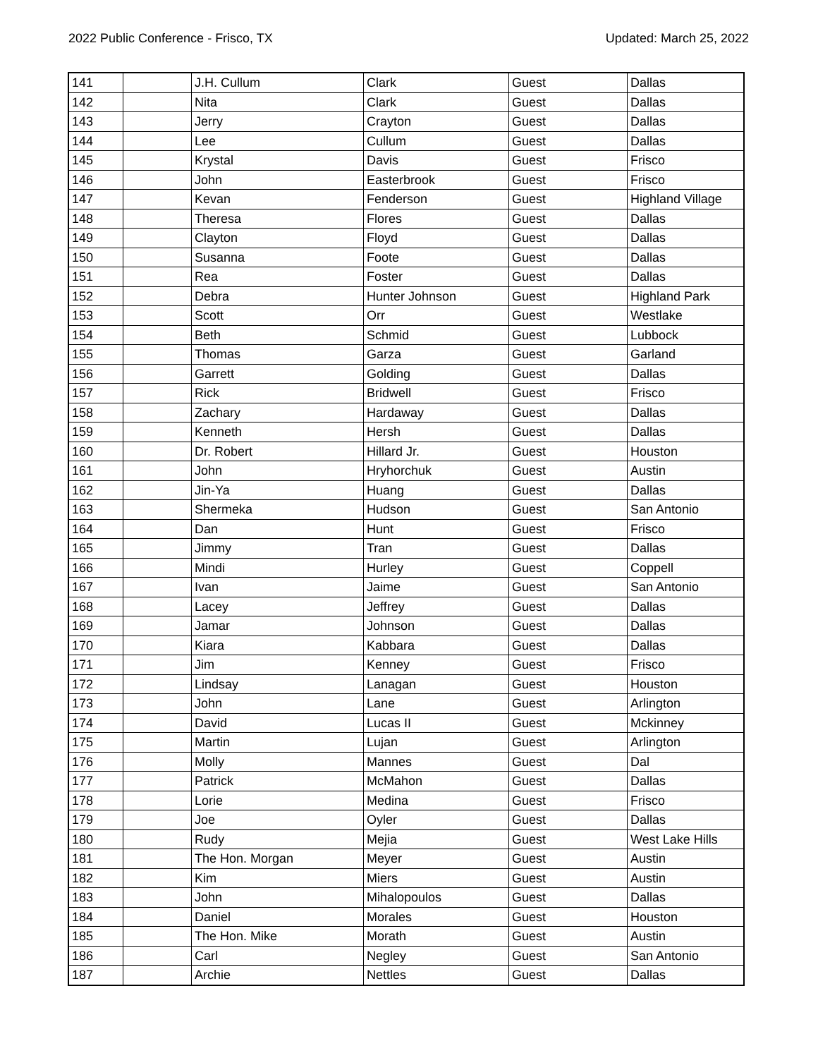2022 Public Conference - Frisco, TX Updated: March 25, 2022
| 141 | | J.H. Cullum | Clark | Guest | Dallas |
| 142 | | Nita | Clark | Guest | Dallas |
| 143 | | Jerry | Crayton | Guest | Dallas |
| 144 | | Lee | Cullum | Guest | Dallas |
| 145 | | Krystal | Davis | Guest | Frisco |
| 146 | | John | Easterbrook | Guest | Frisco |
| 147 | | Kevan | Fenderson | Guest | Highland Village |
| 148 | | Theresa | Flores | Guest | Dallas |
| 149 | | Clayton | Floyd | Guest | Dallas |
| 150 | | Susanna | Foote | Guest | Dallas |
| 151 | | Rea | Foster | Guest | Dallas |
| 152 | | Debra | Hunter Johnson | Guest | Highland Park |
| 153 | | Scott | Orr | Guest | Westlake |
| 154 | | Beth | Schmid | Guest | Lubbock |
| 155 | | Thomas | Garza | Guest | Garland |
| 156 | | Garrett | Golding | Guest | Dallas |
| 157 | | Rick | Bridwell | Guest | Frisco |
| 158 | | Zachary | Hardaway | Guest | Dallas |
| 159 | | Kenneth | Hersh | Guest | Dallas |
| 160 | | Dr. Robert | Hillard Jr. | Guest | Houston |
| 161 | | John | Hryhorchuk | Guest | Austin |
| 162 | | Jin-Ya | Huang | Guest | Dallas |
| 163 | | Shermeka | Hudson | Guest | San Antonio |
| 164 | | Dan | Hunt | Guest | Frisco |
| 165 | | Jimmy | Tran | Guest | Dallas |
| 166 | | Mindi | Hurley | Guest | Coppell |
| 167 | | Ivan | Jaime | Guest | San Antonio |
| 168 | | Lacey | Jeffrey | Guest | Dallas |
| 169 | | Jamar | Johnson | Guest | Dallas |
| 170 | | Kiara | Kabbara | Guest | Dallas |
| 171 | | Jim | Kenney | Guest | Frisco |
| 172 | | Lindsay | Lanagan | Guest | Houston |
| 173 | | John | Lane | Guest | Arlington |
| 174 | | David | Lucas II | Guest | Mckinney |
| 175 | | Martin | Lujan | Guest | Arlington |
| 176 | | Molly | Mannes | Guest | Dal |
| 177 | | Patrick | McMahon | Guest | Dallas |
| 178 | | Lorie | Medina | Guest | Frisco |
| 179 | | Joe | Oyler | Guest | Dallas |
| 180 | | Rudy | Mejia | Guest | West Lake Hills |
| 181 | | The Hon. Morgan | Meyer | Guest | Austin |
| 182 | | Kim | Miers | Guest | Austin |
| 183 | | John | Mihalopoulos | Guest | Dallas |
| 184 | | Daniel | Morales | Guest | Houston |
| 185 | | The Hon. Mike | Morath | Guest | Austin |
| 186 | | Carl | Negley | Guest | San Antonio |
| 187 | | Archie | Nettles | Guest | Dallas |